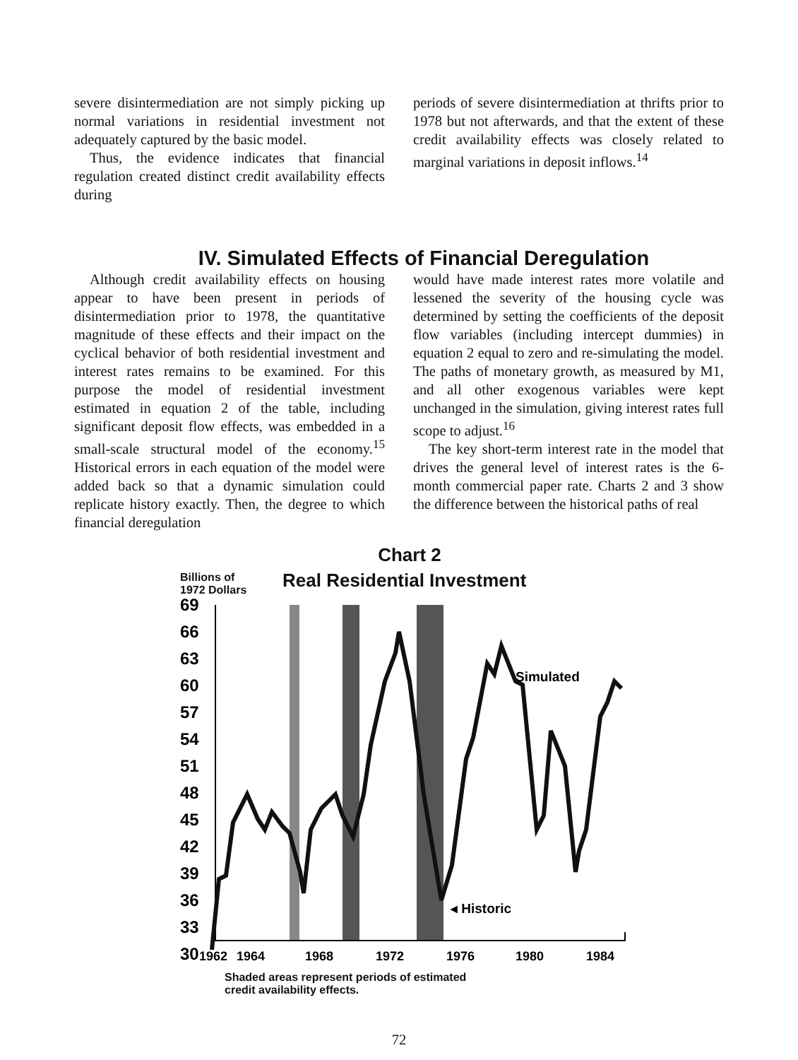severe disintermediation are not simply picking up normal variations in residential investment not adequately captured by the basic model.
Thus, the evidence indicates that financial regulation created distinct credit availability effects during
periods of severe disintermediation at thrifts prior to 1978 but not afterwards, and that the extent of these credit availability effects was closely related to marginal variations in deposit inflows.<sup>14</sup>
IV. Simulated Effects of Financial Deregulation
Although credit availability effects on housing appear to have been present in periods of disintermediation prior to 1978, the quantitative magnitude of these effects and their impact on the cyclical behavior of both residential investment and interest rates remains to be examined. For this purpose the model of residential investment estimated in equation 2 of the table, including significant deposit flow effects, was embedded in a small-scale structural model of the economy.<sup>15</sup> Historical errors in each equation of the model were added back so that a dynamic simulation could replicate history exactly. Then, the degree to which financial deregulation
would have made interest rates more volatile and lessened the severity of the housing cycle was determined by setting the coefficients of the deposit flow variables (including intercept dummies) in equation 2 equal to zero and re-simulating the model. The paths of monetary growth, as measured by M1, and all other exogenous variables were kept unchanged in the simulation, giving interest rates full scope to adjust.<sup>16</sup>
The key short-term interest rate in the model that drives the general level of interest rates is the 6-month commercial paper rate. Charts 2 and 3 show the difference between the historical paths of real
Chart 2
Billions of
1972 Dollars
Real Residential Investment
Simulated
◂ Historic
69
66
63
60
57
54
51
48
45
42
39
36
33
30
1962
1964
1968
1972
1976
1980
1984
Shaded areas represent periods of estimated
credit availability effects.
72